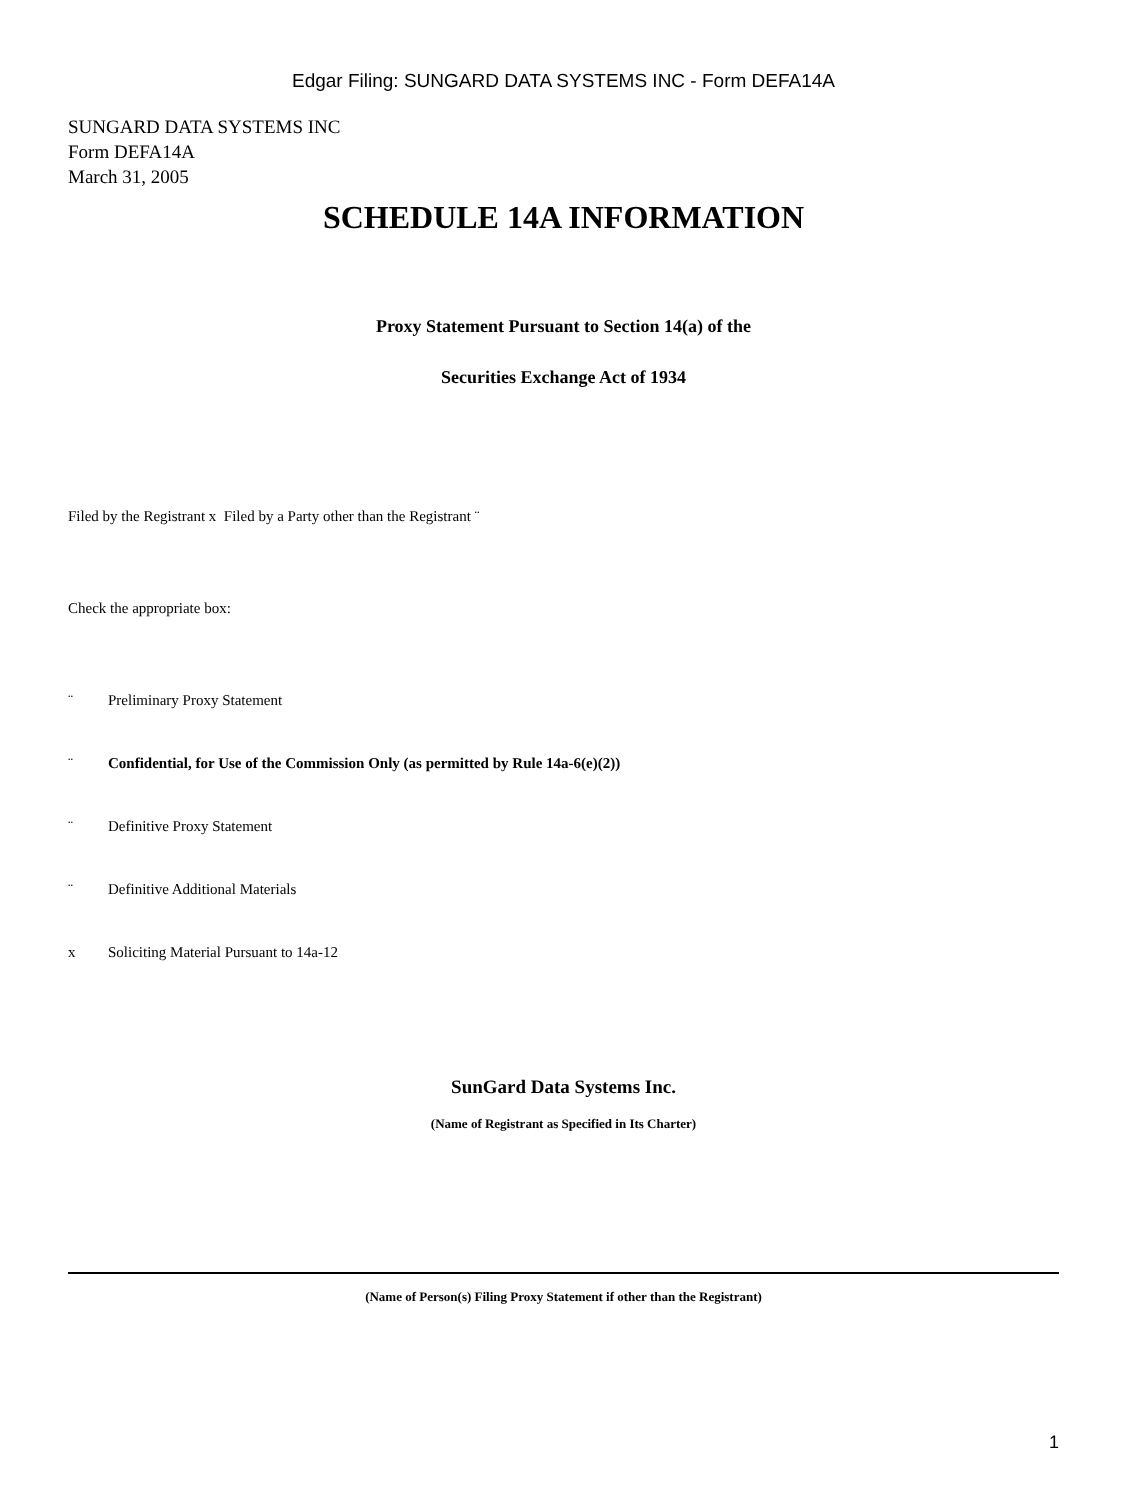Edgar Filing: SUNGARD DATA SYSTEMS INC - Form DEFA14A
SUNGARD DATA SYSTEMS INC
Form DEFA14A
March 31, 2005
SCHEDULE 14A INFORMATION
Proxy Statement Pursuant to Section 14(a) of the
Securities Exchange Act of 1934
Filed by the Registrant x Filed by a Party other than the Registrant ¨
Check the appropriate box:
¨ Preliminary Proxy Statement
¨ Confidential, for Use of the Commission Only (as permitted by Rule 14a-6(e)(2))
¨ Definitive Proxy Statement
¨ Definitive Additional Materials
x Soliciting Material Pursuant to 14a-12
SunGard Data Systems Inc.
(Name of Registrant as Specified in Its Charter)
(Name of Person(s) Filing Proxy Statement if other than the Registrant)
1